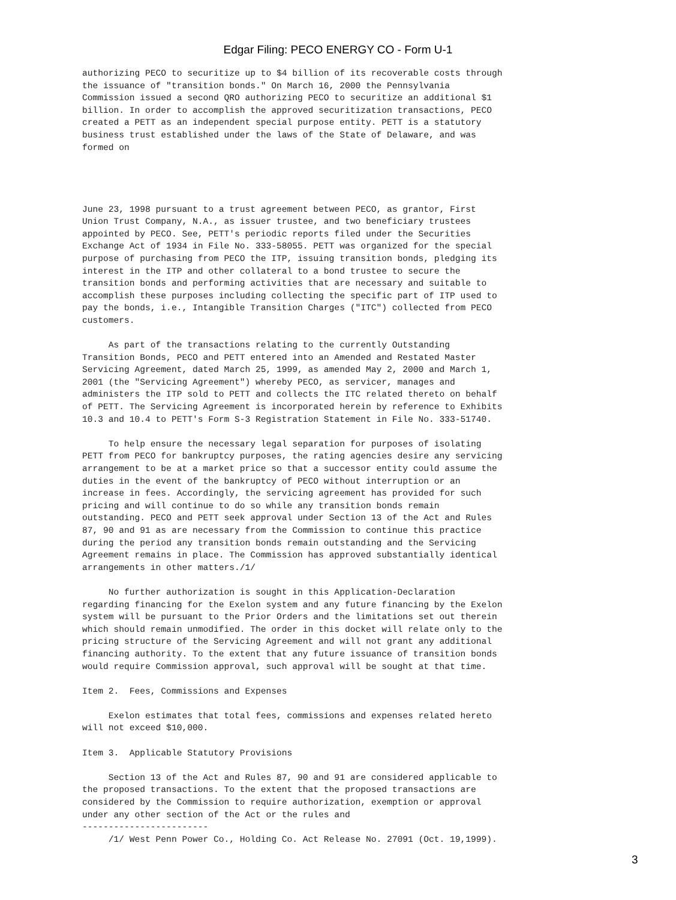Edgar Filing: PECO ENERGY CO - Form U-1
authorizing PECO to securitize up to $4 billion of its recoverable costs through
the issuance of "transition bonds." On March 16, 2000 the Pennsylvania
Commission issued a second QRO authorizing PECO to securitize an additional $1
billion. In order to accomplish the approved securitization transactions, PECO
created a PETT as an independent special purpose entity. PETT is a statutory
business trust established under the laws of the State of Delaware, and was
formed on




June 23, 1998 pursuant to a trust agreement between PECO, as grantor, First
Union Trust Company, N.A., as issuer trustee, and two beneficiary trustees
appointed by PECO. See, PETT's periodic reports filed under the Securities
Exchange Act of 1934 in File No. 333-58055. PETT was organized for the special
purpose of purchasing from PECO the ITP, issuing transition bonds, pledging its
interest in the ITP and other collateral to a bond trustee to secure the
transition bonds and performing activities that are necessary and suitable to
accomplish these purposes including collecting the specific part of ITP used to
pay the bonds, i.e., Intangible Transition Charges ("ITC") collected from PECO
customers.

     As part of the transactions relating to the currently Outstanding
Transition Bonds, PECO and PETT entered into an Amended and Restated Master
Servicing Agreement, dated March 25, 1999, as amended May 2, 2000 and March 1,
2001 (the "Servicing Agreement") whereby PECO, as servicer, manages and
administers the ITP sold to PETT and collects the ITC related thereto on behalf
of PETT. The Servicing Agreement is incorporated herein by reference to Exhibits
10.3 and 10.4 to PETT's Form S-3 Registration Statement in File No. 333-51740.

     To help ensure the necessary legal separation for purposes of isolating
PETT from PECO for bankruptcy purposes, the rating agencies desire any servicing
arrangement to be at a market price so that a successor entity could assume the
duties in the event of the bankruptcy of PECO without interruption or an
increase in fees. Accordingly, the servicing agreement has provided for such
pricing and will continue to do so while any transition bonds remain
outstanding. PECO and PETT seek approval under Section 13 of the Act and Rules
87, 90 and 91 as are necessary from the Commission to continue this practice
during the period any transition bonds remain outstanding and the Servicing
Agreement remains in place. The Commission has approved substantially identical
arrangements in other matters./1/

     No further authorization is sought in this Application-Declaration
regarding financing for the Exelon system and any future financing by the Exelon
system will be pursuant to the Prior Orders and the limitations set out therein
which should remain unmodified. The order in this docket will relate only to the
pricing structure of the Servicing Agreement and will not grant any additional
financing authority. To the extent that any future issuance of transition bonds
would require Commission approval, such approval will be sought at that time.

Item 2.  Fees, Commissions and Expenses

     Exelon estimates that total fees, commissions and expenses related hereto
will not exceed $10,000.

Item 3.  Applicable Statutory Provisions

     Section 13 of the Act and Rules 87, 90 and 91 are considered applicable to
the proposed transactions. To the extent that the proposed transactions are
considered by the Commission to require authorization, exemption or approval
under any other section of the Act or the rules and
------------------------
     /1/ West Penn Power Co., Holding Co. Act Release No. 27091 (Oct. 19,1999).
3